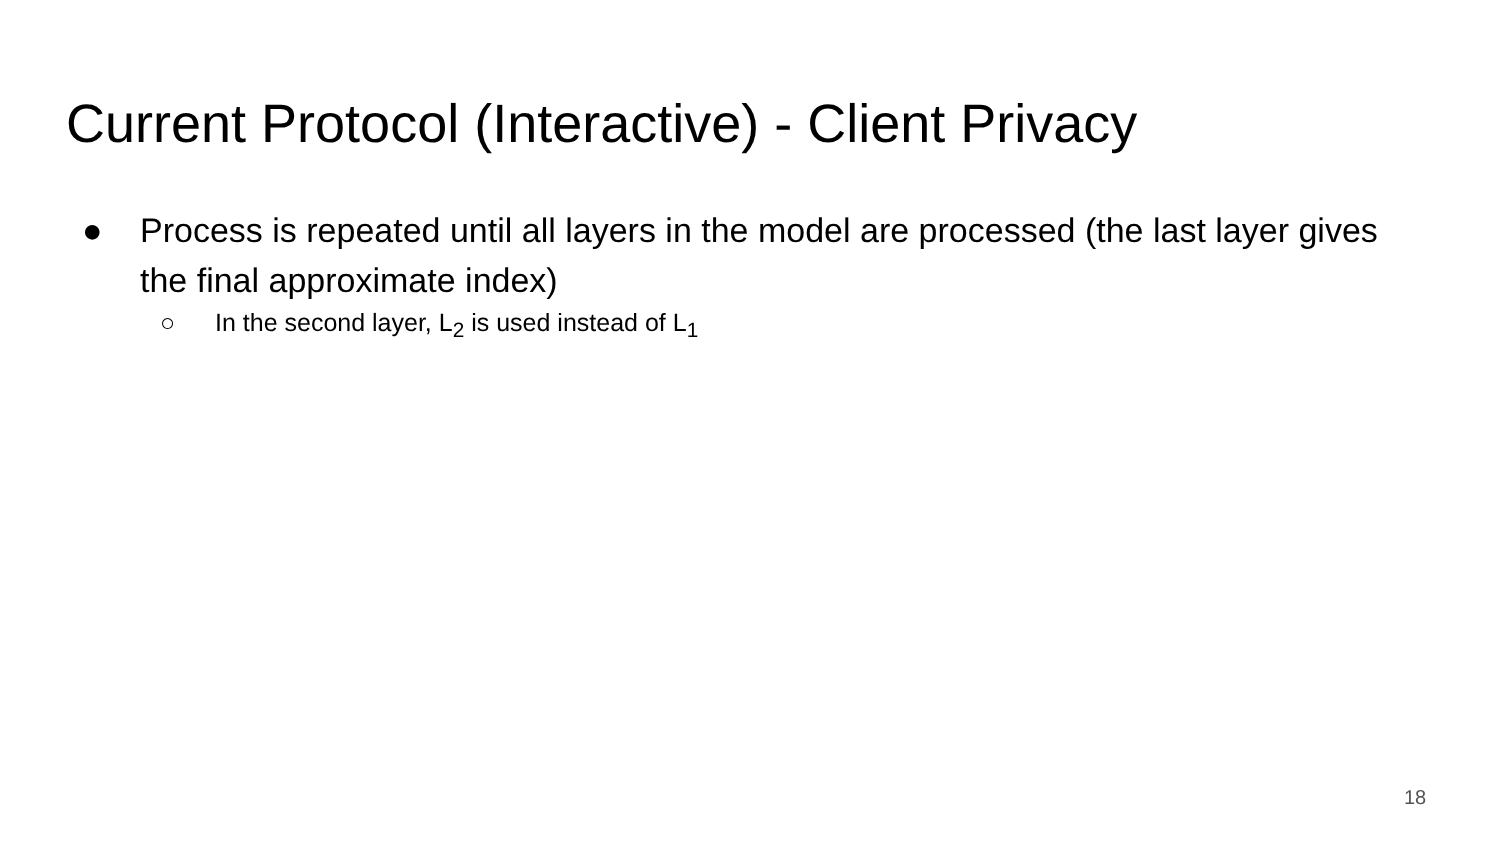Current Protocol (Interactive) - Client Privacy
● Process is repeated until all layers in the model are processed (the last layer gives the final approximate index)
○ In the second layer, L<sub>2</sub> is used instead of L<sub>1</sub>
18